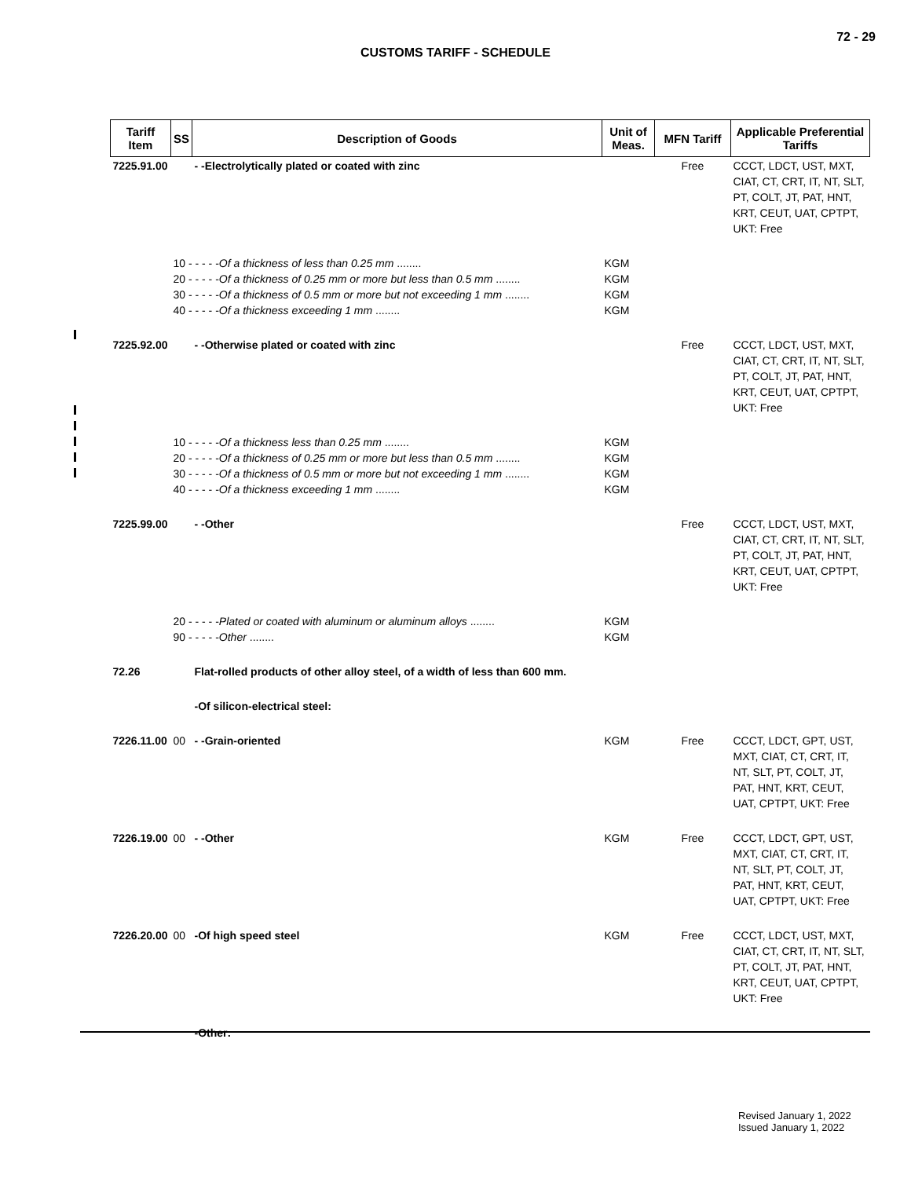72 - 29
CUSTOMS TARIFF - SCHEDULE
| Tariff Item | SS | Description of Goods | Unit of Meas. | MFN Tariff | Applicable Preferential Tariffs |
| --- | --- | --- | --- | --- | --- |
| 7225.91.00 | | - -Electrolytically plated or coated with zinc | | Free | CCCT, LDCT, UST, MXT, CIAT, CT, CRT, IT, NT, SLT, PT, COLT, JT, PAT, HNT, KRT, CEUT, UAT, CPTPT, UKT: Free |
| | 10 - - - - - Of a thickness of less than 0.25 mm ........ 20 - - - - - Of a thickness of 0.25 mm or more but less than 0.5 mm ........ 30 - - - - - Of a thickness of 0.5 mm or more but not exceeding 1 mm ........ 40 - - - - - Of a thickness exceeding 1 mm ........ | | KGM KGM KGM KGM | | |
| 7225.92.00 | | - -Otherwise plated or coated with zinc | | Free | CCCT, LDCT, UST, MXT, CIAT, CT, CRT, IT, NT, SLT, PT, COLT, JT, PAT, HNT, KRT, CEUT, UAT, CPTPT, UKT: Free |
| | 10 - - - - - Of a thickness less than 0.25 mm ........ 20 - - - - - Of a thickness of 0.25 mm or more but less than 0.5 mm ........ 30 - - - - - Of a thickness of 0.5 mm or more but not exceeding 1 mm ........ 40 - - - - - Of a thickness exceeding 1 mm ........ | | KGM KGM KGM KGM | | |
| 7225.99.00 | | - -Other | | Free | CCCT, LDCT, UST, MXT, CIAT, CT, CRT, IT, NT, SLT, PT, COLT, JT, PAT, HNT, KRT, CEUT, UAT, CPTPT, UKT: Free |
| | 20 - - - - - Plated or coated with aluminum or aluminum alloys ........ 90 - - - - - Other ........ | | KGM KGM | | |
| 72.26 | | Flat-rolled products of other alloy steel, of a width of less than 600 mm. | | | |
| | | -Of silicon-electrical steel: | | | |
| 7226.11.00 | 00 | - -Grain-oriented | KGM | Free | CCCT, LDCT, GPT, UST, MXT, CIAT, CT, CRT, IT, NT, SLT, PT, COLT, JT, PAT, HNT, KRT, CEUT, UAT, CPTPT, UKT: Free |
| 7226.19.00 | 00 | - -Other | KGM | Free | CCCT, LDCT, GPT, UST, MXT, CIAT, CT, CRT, IT, NT, SLT, PT, COLT, JT, PAT, HNT, KRT, CEUT, UAT, CPTPT, UKT: Free |
| 7226.20.00 | 00 | -Of high speed steel | KGM | Free | CCCT, LDCT, UST, MXT, CIAT, CT, CRT, IT, NT, SLT, PT, COLT, JT, PAT, HNT, KRT, CEUT, UAT, CPTPT, UKT: Free |
| | | -Other: | | | |
Revised January 1, 2022
Issued January 1, 2022